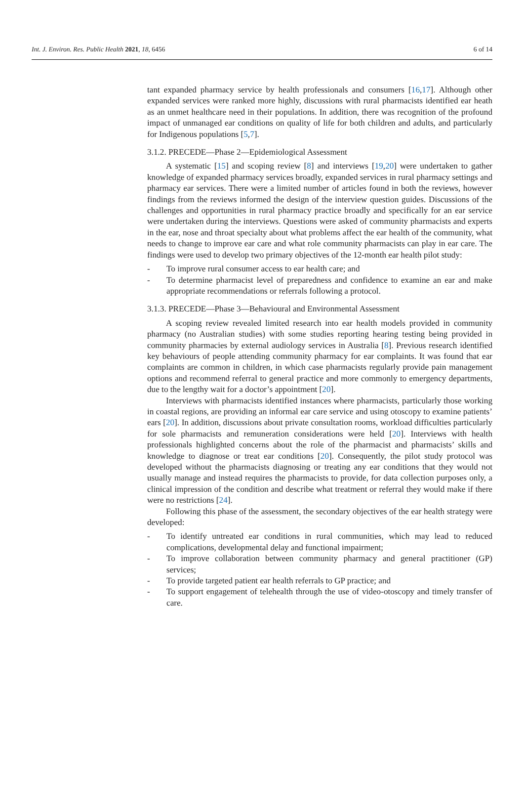Int. J. Environ. Res. Public Health 2021, 18, 6456 6 of 14
tant expanded pharmacy service by health professionals and consumers [16,17]. Although other expanded services were ranked more highly, discussions with rural pharmacists identified ear heath as an unmet healthcare need in their populations. In addition, there was recognition of the profound impact of unmanaged ear conditions on quality of life for both children and adults, and particularly for Indigenous populations [5,7].
3.1.2. PRECEDE—Phase 2—Epidemiological Assessment
A systematic [15] and scoping review [8] and interviews [19,20] were undertaken to gather knowledge of expanded pharmacy services broadly, expanded services in rural pharmacy settings and pharmacy ear services. There were a limited number of articles found in both the reviews, however findings from the reviews informed the design of the interview question guides. Discussions of the challenges and opportunities in rural pharmacy practice broadly and specifically for an ear service were undertaken during the interviews. Questions were asked of community pharmacists and experts in the ear, nose and throat specialty about what problems affect the ear health of the community, what needs to change to improve ear care and what role community pharmacists can play in ear care. The findings were used to develop two primary objectives of the 12-month ear health pilot study:
- To improve rural consumer access to ear health care; and
- To determine pharmacist level of preparedness and confidence to examine an ear and make appropriate recommendations or referrals following a protocol.
3.1.3. PRECEDE—Phase 3—Behavioural and Environmental Assessment
A scoping review revealed limited research into ear health models provided in community pharmacy (no Australian studies) with some studies reporting hearing testing being provided in community pharmacies by external audiology services in Australia [8]. Previous research identified key behaviours of people attending community pharmacy for ear complaints. It was found that ear complaints are common in children, in which case pharmacists regularly provide pain management options and recommend referral to general practice and more commonly to emergency departments, due to the lengthy wait for a doctor’s appointment [20].
Interviews with pharmacists identified instances where pharmacists, particularly those working in coastal regions, are providing an informal ear care service and using otoscopy to examine patients’ ears [20]. In addition, discussions about private consultation rooms, workload difficulties particularly for sole pharmacists and remuneration considerations were held [20]. Interviews with health professionals highlighted concerns about the role of the pharmacist and pharmacists’ skills and knowledge to diagnose or treat ear conditions [20]. Consequently, the pilot study protocol was developed without the pharmacists diagnosing or treating any ear conditions that they would not usually manage and instead requires the pharmacists to provide, for data collection purposes only, a clinical impression of the condition and describe what treatment or referral they would make if there were no restrictions [24].
Following this phase of the assessment, the secondary objectives of the ear health strategy were developed:
- To identify untreated ear conditions in rural communities, which may lead to reduced complications, developmental delay and functional impairment;
- To improve collaboration between community pharmacy and general practitioner (GP) services;
- To provide targeted patient ear health referrals to GP practice; and
- To support engagement of telehealth through the use of video-otoscopy and timely transfer of care.